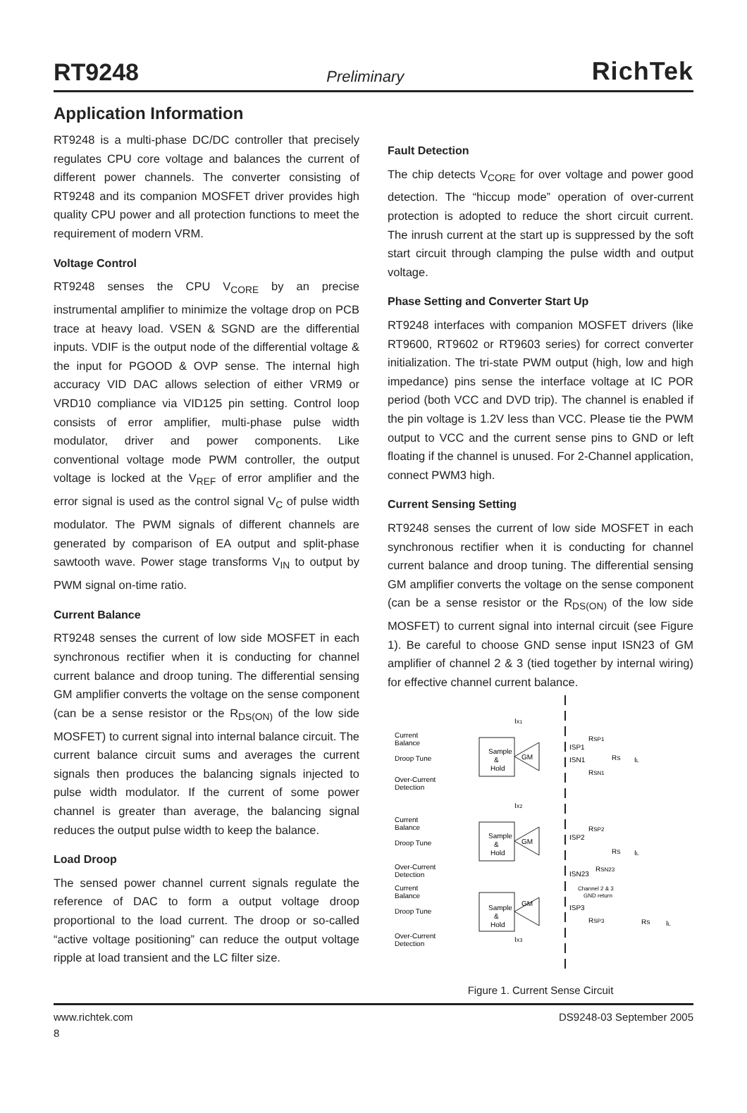RT9248 Preliminary RichTek
Application Information
RT9248 is a multi-phase DC/DC controller that precisely regulates CPU core voltage and balances the current of different power channels. The converter consisting of RT9248 and its companion MOSFET driver provides high quality CPU power and all protection functions to meet the requirement of modern VRM.
Voltage Control
RT9248 senses the CPU V<sub>CORE</sub> by an precise instrumental amplifier to minimize the voltage drop on PCB trace at heavy load. VSEN & SGND are the differential inputs. VDIF is the output node of the differential voltage & the input for PGOOD & OVP sense. The internal high accuracy VID DAC allows selection of either VRM9 or VRD10 compliance via VID125 pin setting. Control loop consists of error amplifier, multi-phase pulse width modulator, driver and power components. Like conventional voltage mode PWM controller, the output voltage is locked at the V<sub>REF</sub> of error amplifier and the error signal is used as the control signal V<sub>C</sub> of pulse width modulator. The PWM signals of different channels are generated by comparison of EA output and split-phase sawtooth wave. Power stage transforms V<sub>IN</sub> to output by PWM signal on-time ratio.
Current Balance
RT9248 senses the current of low side MOSFET in each synchronous rectifier when it is conducting for channel current balance and droop tuning. The differential sensing GM amplifier converts the voltage on the sense component (can be a sense resistor or the R<sub>DS(ON)</sub> of the low side MOSFET) to current signal into internal balance circuit. The current balance circuit sums and averages the current signals then produces the balancing signals injected to pulse width modulator. If the current of some power channel is greater than average, the balancing signal reduces the output pulse width to keep the balance.
Load Droop
The sensed power channel current signals regulate the reference of DAC to form a output voltage droop proportional to the load current. The droop or so-called “active voltage positioning” can reduce the output voltage ripple at load transient and the LC filter size.
Fault Detection
The chip detects V<sub>CORE</sub> for over voltage and power good detection. The “hiccup mode” operation of over-current protection is adopted to reduce the short circuit current. The inrush current at the start up is suppressed by the soft start circuit through clamping the pulse width and output voltage.
Phase Setting and Converter Start Up
RT9248 interfaces with companion MOSFET drivers (like RT9600, RT9602 or RT9603 series) for correct converter initialization. The tri-state PWM output (high, low and high impedance) pins sense the interface voltage at IC POR period (both VCC and DVD trip). The channel is enabled if the pin voltage is 1.2V less than VCC. Please tie the PWM output to VCC and the current sense pins to GND or left floating if the channel is unused. For 2-Channel application, connect PWM3 high.
Current Sensing Setting
RT9248 senses the current of low side MOSFET in each synchronous rectifier when it is conducting for channel current balance and droop tuning. The differential sensing GM amplifier converts the voltage on the sense component (can be a sense resistor or the R<sub>DS(ON)</sub> of the low side MOSFET) to current signal into internal circuit (see Figure 1). Be careful to choose GND sense input ISN23 of GM amplifier of channel 2 & 3 (tied together by internal wiring) for effective channel current balance.
Current
Balance
Droop Tune
Over-Current
Detection
Sample
&
Hold
GM
IX1
ISP1
ISN1
RSP1
RSN1
RS
IL
Current
Balance
Droop Tune
Over-Current
Detection
Sample
&
Hold
GM
IX2
ISP2
RSP2
RS
IL
ISN23
RSN23
Channel 2 & 3
GND return
Current
Balance
Droop Tune
Over-Current
Detection
Sample
&
Hold
GM
IX3
ISP3
RSP3
RS
IL
Figure 1. Current Sense Circuit
www.richtek.com DS9248-03 September 2005
8